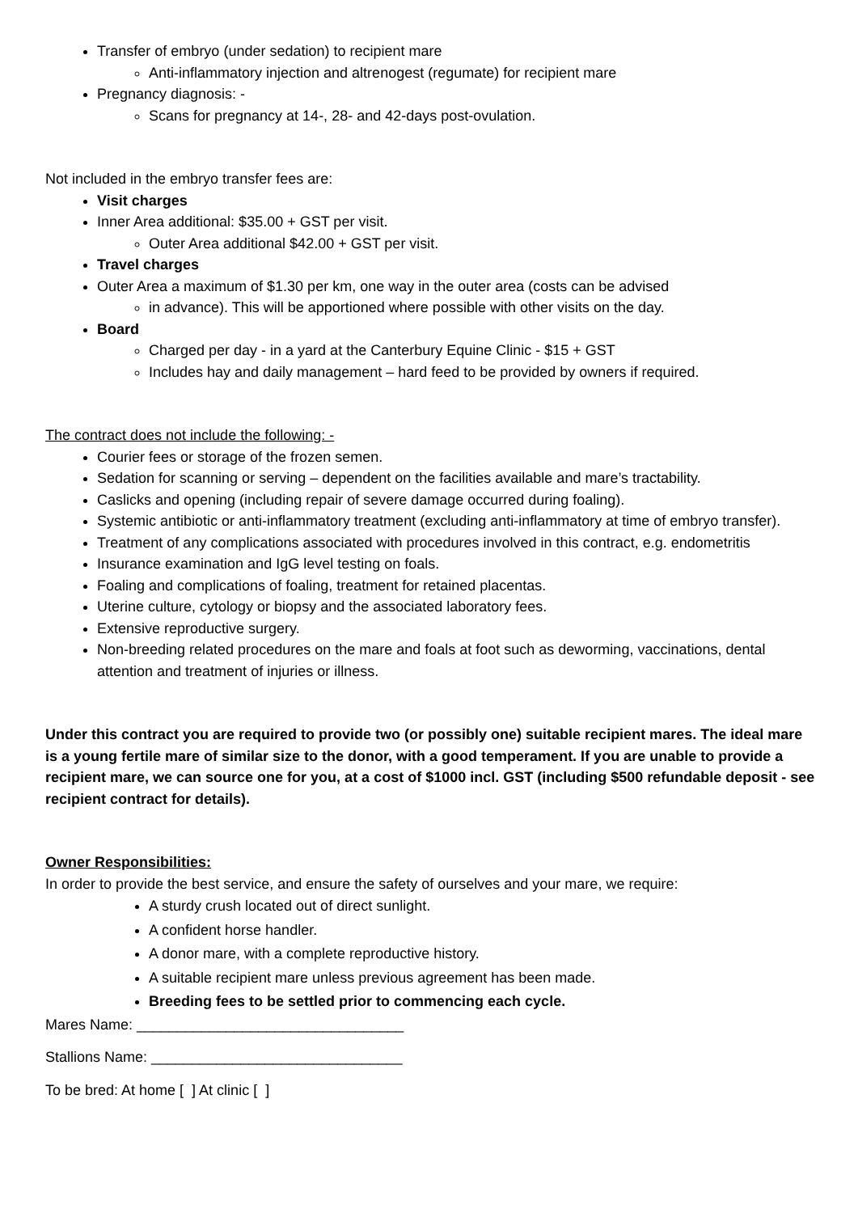Transfer of embryo (under sedation) to recipient mare
Anti-inflammatory injection and altrenogest (regumate) for recipient mare
Pregnancy diagnosis: -
Scans for pregnancy at 14-, 28- and 42-days post-ovulation.
Not included in the embryo transfer fees are:
Visit charges
Inner Area additional: $35.00 + GST per visit.
Outer Area additional $42.00 + GST per visit.
Travel charges
Outer Area a maximum of $1.30 per km, one way in the outer area (costs can be advised
in advance). This will be apportioned where possible with other visits on the day.
Board
Charged per day - in a yard at the Canterbury Equine Clinic - $15 + GST
Includes hay and daily management – hard feed to be provided by owners if required.
The contract does not include the following: -
Courier fees or storage of the frozen semen.
Sedation for scanning or serving – dependent on the facilities available and mare’s tractability.
Caslicks and opening (including repair of severe damage occurred during foaling).
Systemic antibiotic or anti-inflammatory treatment (excluding anti-inflammatory at time of embryo transfer).
Treatment of any complications associated with procedures involved in this contract, e.g. endometritis
Insurance examination and IgG level testing on foals.
Foaling and complications of foaling, treatment for retained placentas.
Uterine culture, cytology or biopsy and the associated laboratory fees.
Extensive reproductive surgery.
Non-breeding related procedures on the mare and foals at foot such as deworming, vaccinations, dental attention and treatment of injuries or illness.
Under this contract you are required to provide two (or possibly one) suitable recipient mares. The ideal mare is a young fertile mare of similar size to the donor, with a good temperament. If you are unable to provide a recipient mare, we can source one for you, at a cost of $1000 incl. GST (including $500 refundable deposit - see recipient contract for details).
Owner Responsibilities:
In order to provide the best service, and ensure the safety of ourselves and your mare, we require:
A sturdy crush located out of direct sunlight.
A confident horse handler.
A donor mare, with a complete reproductive history.
A suitable recipient mare unless previous agreement has been made.
Breeding fees to be settled prior to commencing each cycle.
Mares Name: _________________________________
Stallions Name: _______________________________
To be bred: At home [ ] At clinic [ ]